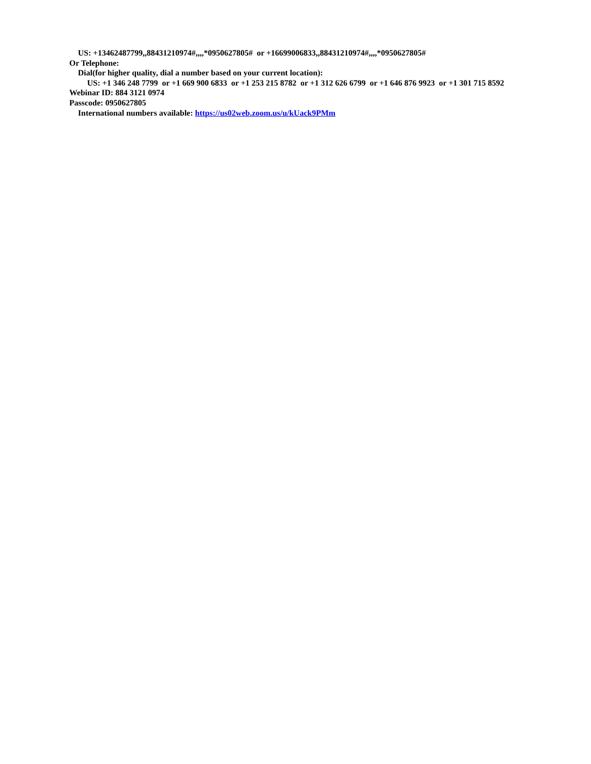US: +13462487799,,88431210974#,,,,*0950627805# or +16699006833,,88431210974#,,,,*0950627805#
Or Telephone:
Dial(for higher quality, dial a number based on your current location):
US: +1 346 248 7799 or +1 669 900 6833 or +1 253 215 8782 or +1 312 626 6799 or +1 646 876 9923 or +1 301 715 8592
Webinar ID: 884 3121 0974
Passcode: 0950627805
International numbers available: https://us02web.zoom.us/u/kUack9PMm